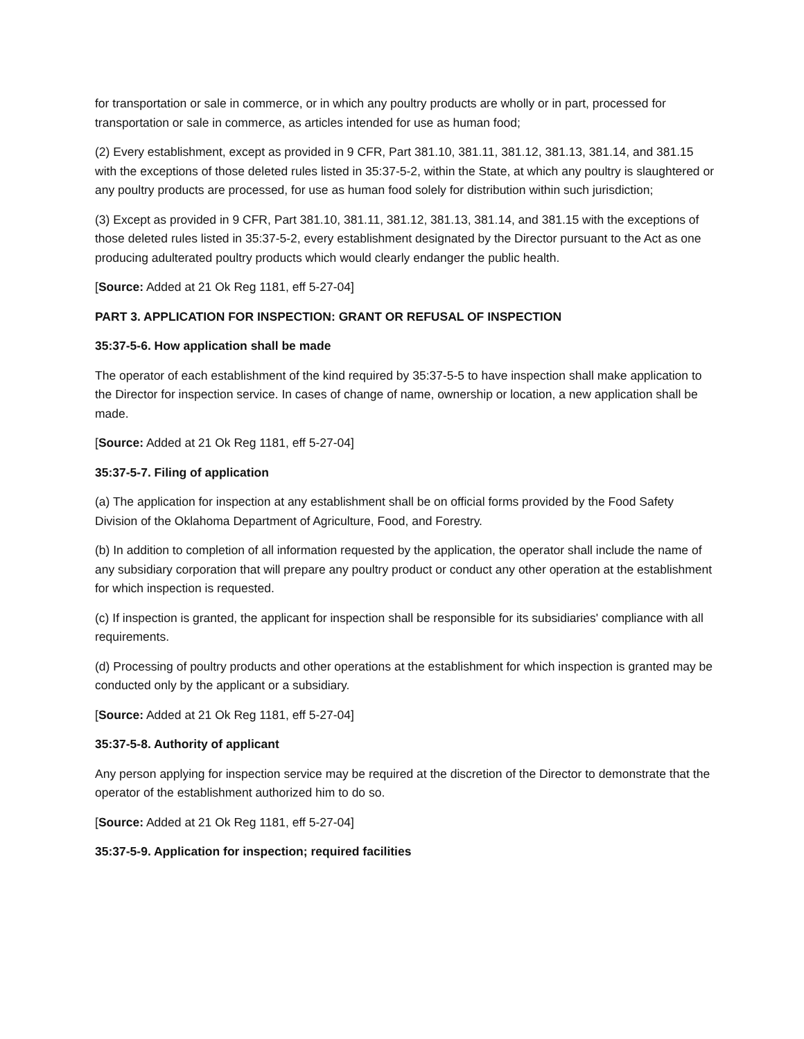for transportation or sale in commerce, or in which any poultry products are wholly or in part, processed for transportation or sale in commerce, as articles intended for use as human food;
(2) Every establishment, except as provided in 9 CFR, Part 381.10, 381.11, 381.12, 381.13, 381.14, and 381.15 with the exceptions of those deleted rules listed in 35:37-5-2, within the State, at which any poultry is slaughtered or any poultry products are processed, for use as human food solely for distribution within such jurisdiction;
(3) Except as provided in 9 CFR, Part 381.10, 381.11, 381.12, 381.13, 381.14, and 381.15 with the exceptions of those deleted rules listed in 35:37-5-2, every establishment designated by the Director pursuant to the Act as one producing adulterated poultry products which would clearly endanger the public health.
[Source: Added at 21 Ok Reg 1181, eff 5-27-04]
PART 3. APPLICATION FOR INSPECTION: GRANT OR REFUSAL OF INSPECTION
35:37-5-6. How application shall be made
The operator of each establishment of the kind required by 35:37-5-5 to have inspection shall make application to the Director for inspection service. In cases of change of name, ownership or location, a new application shall be made.
[Source: Added at 21 Ok Reg 1181, eff 5-27-04]
35:37-5-7. Filing of application
(a) The application for inspection at any establishment shall be on official forms provided by the Food Safety Division of the Oklahoma Department of Agriculture, Food, and Forestry.
(b) In addition to completion of all information requested by the application, the operator shall include the name of any subsidiary corporation that will prepare any poultry product or conduct any other operation at the establishment for which inspection is requested.
(c) If inspection is granted, the applicant for inspection shall be responsible for its subsidiaries' compliance with all requirements.
(d) Processing of poultry products and other operations at the establishment for which inspection is granted may be conducted only by the applicant or a subsidiary.
[Source: Added at 21 Ok Reg 1181, eff 5-27-04]
35:37-5-8. Authority of applicant
Any person applying for inspection service may be required at the discretion of the Director to demonstrate that the operator of the establishment authorized him to do so.
[Source: Added at 21 Ok Reg 1181, eff 5-27-04]
35:37-5-9. Application for inspection; required facilities